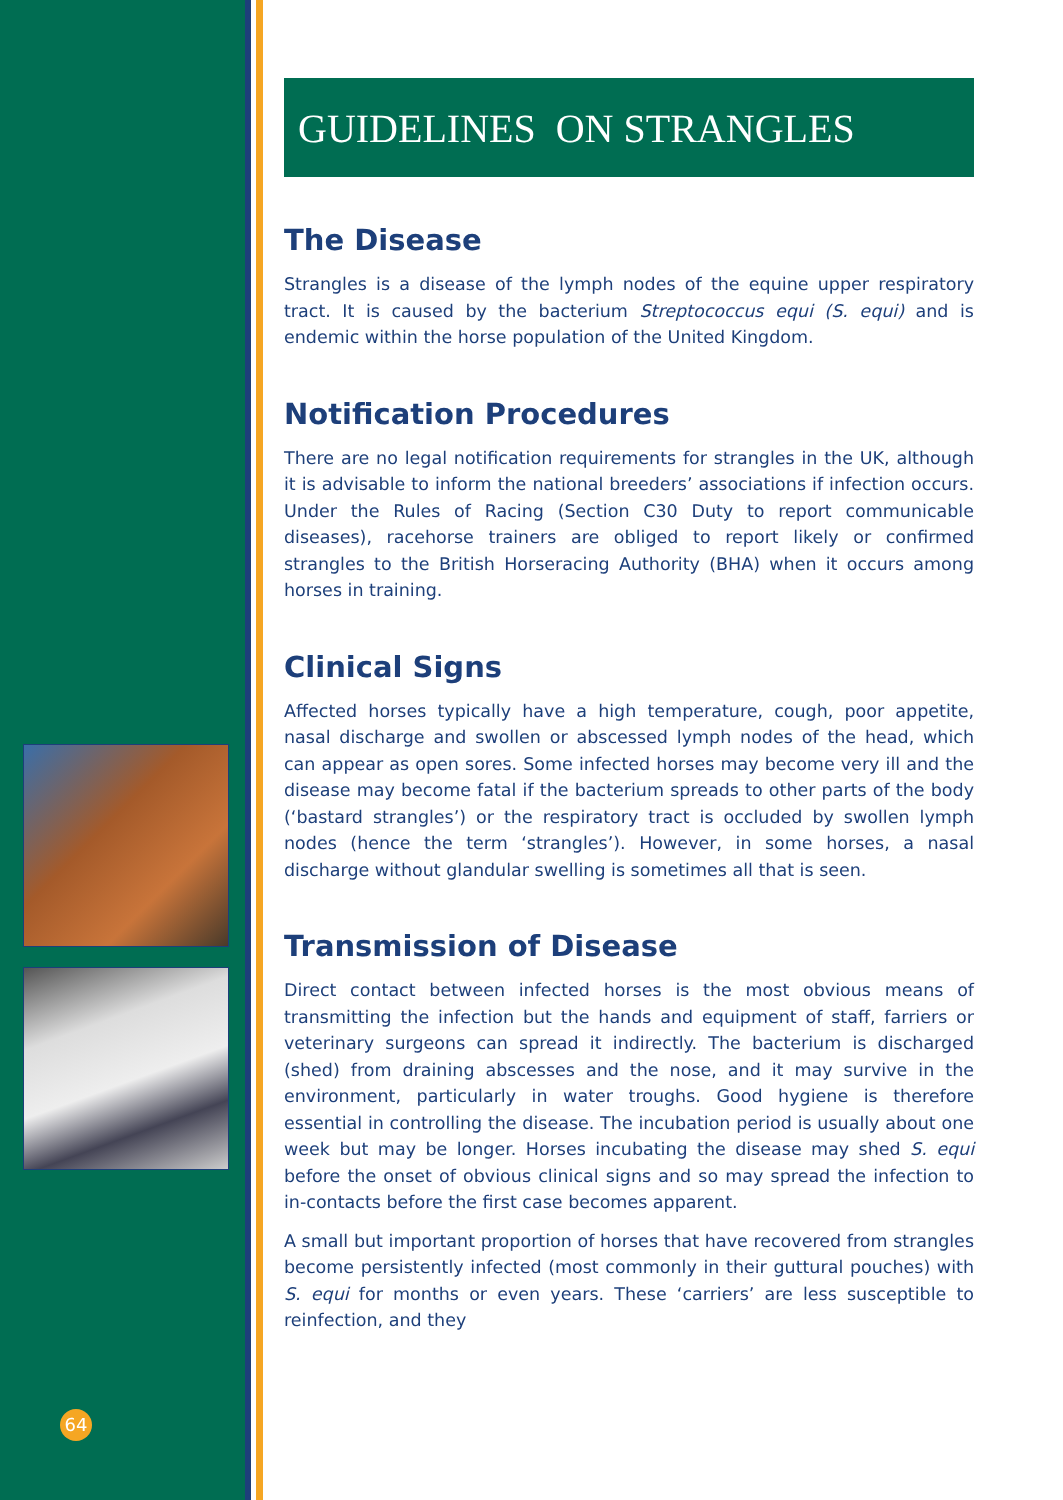64
GUIDELINES ON STRANGLES
The Disease
Strangles is a disease of the lymph nodes of the equine upper respiratory tract. It is caused by the bacterium Streptococcus equi (S. equi) and is endemic within the horse population of the United Kingdom.
Notification Procedures
There are no legal notification requirements for strangles in the UK, although it is advisable to inform the national breeders’ associations if infection occurs. Under the Rules of Racing (Section C30 Duty to report communicable diseases), racehorse trainers are obliged to report likely or confirmed strangles to the British Horseracing Authority (BHA) when it occurs among horses in training.
Clinical Signs
Affected horses typically have a high temperature, cough, poor appetite, nasal discharge and swollen or abscessed lymph nodes of the head, which can appear as open sores. Some infected horses may become very ill and the disease may become fatal if the bacterium spreads to other parts of the body (‘bastard strangles’) or the respiratory tract is occluded by swollen lymph nodes (hence the term ‘strangles’). However, in some horses, a nasal discharge without glandular swelling is sometimes all that is seen.
Transmission of Disease
Direct contact between infected horses is the most obvious means of transmitting the infection but the hands and equipment of staff, farriers or veterinary surgeons can spread it indirectly. The bacterium is discharged (shed) from draining abscesses and the nose, and it may survive in the environment, particularly in water troughs. Good hygiene is therefore essential in controlling the disease. The incubation period is usually about one week but may be longer. Horses incubating the disease may shed S. equi before the onset of obvious clinical signs and so may spread the infection to in-contacts before the first case becomes apparent.
A small but important proportion of horses that have recovered from strangles become persistently infected (most commonly in their guttural pouches) with S. equi for months or even years. These ‘carriers’ are less susceptible to reinfection, and they